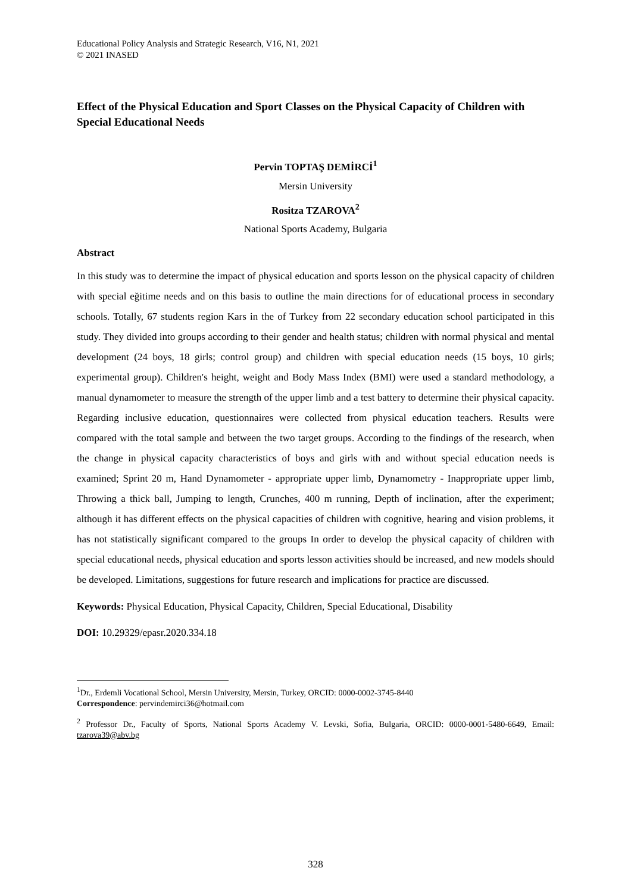Educational Policy Analysis and Strategic Research, V16, N1, 2021
© 2021 INASED
Effect of the Physical Education and Sport Classes on the Physical Capacity of Children with Special Educational Needs
Pervin TOPTAŞ DEMİRCİ<sup>1</sup>
Mersin University
Rositza TZAROVA<sup>2</sup>
National Sports Academy, Bulgaria
Abstract
In this study was to determine the impact of physical education and sports lesson on the physical capacity of children with special eğitime needs and on this basis to outline the main directions for of educational process in secondary schools. Totally, 67 students region Kars in the of Turkey from 22 secondary education school participated in this study. They divided into groups according to their gender and health status; children with normal physical and mental development (24 boys, 18 girls; control group) and children with special education needs (15 boys, 10 girls; experimental group). Children's height, weight and Body Mass Index (BMI) were used a standard methodology, a manual dynamometer to measure the strength of the upper limb and a test battery to determine their physical capacity. Regarding inclusive education, questionnaires were collected from physical education teachers. Results were compared with the total sample and between the two target groups. According to the findings of the research, when the change in physical capacity characteristics of boys and girls with and without special education needs is examined; Sprint 20 m, Hand Dynamometer - appropriate upper limb, Dynamometry - Inappropriate upper limb, Throwing a thick ball, Jumping to length, Crunches, 400 m running, Depth of inclination, after the experiment; although it has different effects on the physical capacities of children with cognitive, hearing and vision problems, it has not statistically significant compared to the groups In order to develop the physical capacity of children with special educational needs, physical education and sports lesson activities should be increased, and new models should be developed. Limitations, suggestions for future research and implications for practice are discussed.
Keywords: Physical Education, Physical Capacity, Children, Special Educational, Disability
DOI: 10.29329/epasr.2020.334.18
<sup>1</sup> Dr., Erdemli Vocational School, Mersin University, Mersin, Turkey, ORCID: 0000-0002-3745-8440
Correspondence: pervindemirci36@hotmail.com
<sup>2</sup> Professor Dr., Faculty of Sports, National Sports Academy V. Levski, Sofia, Bulgaria, ORCID: 0000-0001-5480-6649, Email: tzarova39@abv.bg
328